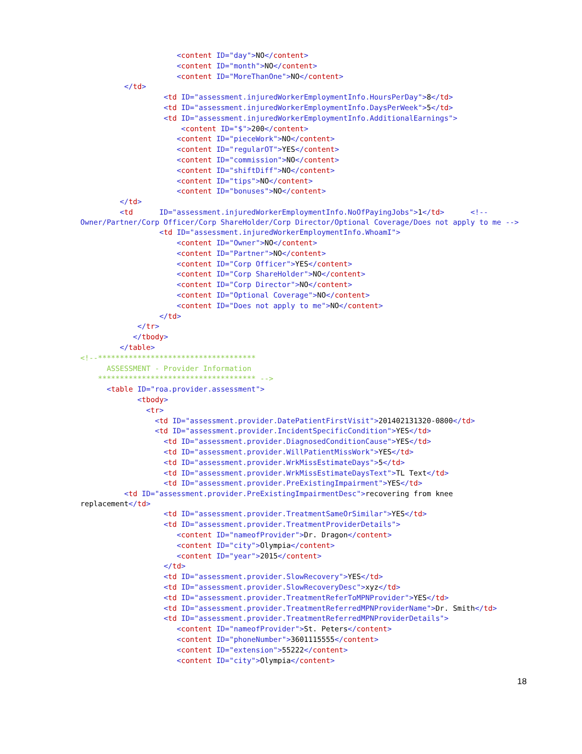<content ID="day">NO</content>
<content ID="month">NO</content>
<content ID="MoreThanOne">NO</content>
</td>
<td ID="assessment.injuredWorkerEmploymentInfo.HoursPerDay">8</td>
<td ID="assessment.injuredWorkerEmploymentInfo.DaysPerWeek">5</td>
<td ID="assessment.injuredWorkerEmploymentInfo.AdditionalEarnings">
<content ID="$">200</content>
<content ID="pieceWork">NO</content>
<content ID="regularOT">YES</content>
<content ID="commission">NO</content>
<content ID="shiftDiff">NO</content>
<content ID="tips">NO</content>
<content ID="bonuses">NO</content>
</td>
<td ID="assessment.injuredWorkerEmploymentInfo.NoOfPayingJobs">1</td> <!--
Owner/Partner/Corp Officer/Corp ShareHolder/Corp Director/Optional Coverage/Does not apply to me -->
<td ID="assessment.injuredWorkerEmploymentInfo.WhoamI">
<content ID="Owner">NO</content>
<content ID="Partner">NO</content>
<content ID="Corp Officer">YES</content>
<content ID="Corp ShareHolder">NO</content>
<content ID="Corp Director">NO</content>
<content ID="Optional Coverage">NO</content>
<content ID="Does not apply to me">NO</content>
</td>
</tr>
</tbody>
</table>
<!--************************************
ASSESSMENT - Provider Information
************************************ -->
<table ID="roa.provider.assessment">
<tbody>
<tr>
<td ID="assessment.provider.DatePatientFirstVisit">201402131320-0800</td>
<td ID="assessment.provider.IncidentSpecificCondition">YES</td>
<td ID="assessment.provider.DiagnosedConditionCause">YES</td>
<td ID="assessment.provider.WillPatientMissWork">YES</td>
<td ID="assessment.provider.WrkMissEstimateDays">5</td>
<td ID="assessment.provider.WrkMissEstimateDaysText">TL Text</td>
<td ID="assessment.provider.PreExistingImpairment">YES</td>
<td ID="assessment.provider.PreExistingImpairmentDesc">recovering from knee
replacement</td>
<td ID="assessment.provider.TreatmentSameOrSimilar">YES</td>
<td ID="assessment.provider.TreatmentProviderDetails">
<content ID="nameofProvider">Dr. Dragon</content>
<content ID="city">Olympia</content>
<content ID="year">2015</content>
</td>
<td ID="assessment.provider.SlowRecovery">YES</td>
<td ID="assessment.provider.SlowRecoveryDesc">xyz</td>
<td ID="assessment.provider.TreatmentReferToMPNProvider">YES</td>
<td ID="assessment.provider.TreatmentReferredMPNProviderName">Dr. Smith</td>
<td ID="assessment.provider.TreatmentReferredMPNProviderDetails">
<content ID="nameofProvider">St. Peters</content>
<content ID="phoneNumber">3601115555</content>
<content ID="extension">55222</content>
<content ID="city">Olympia</content>
18